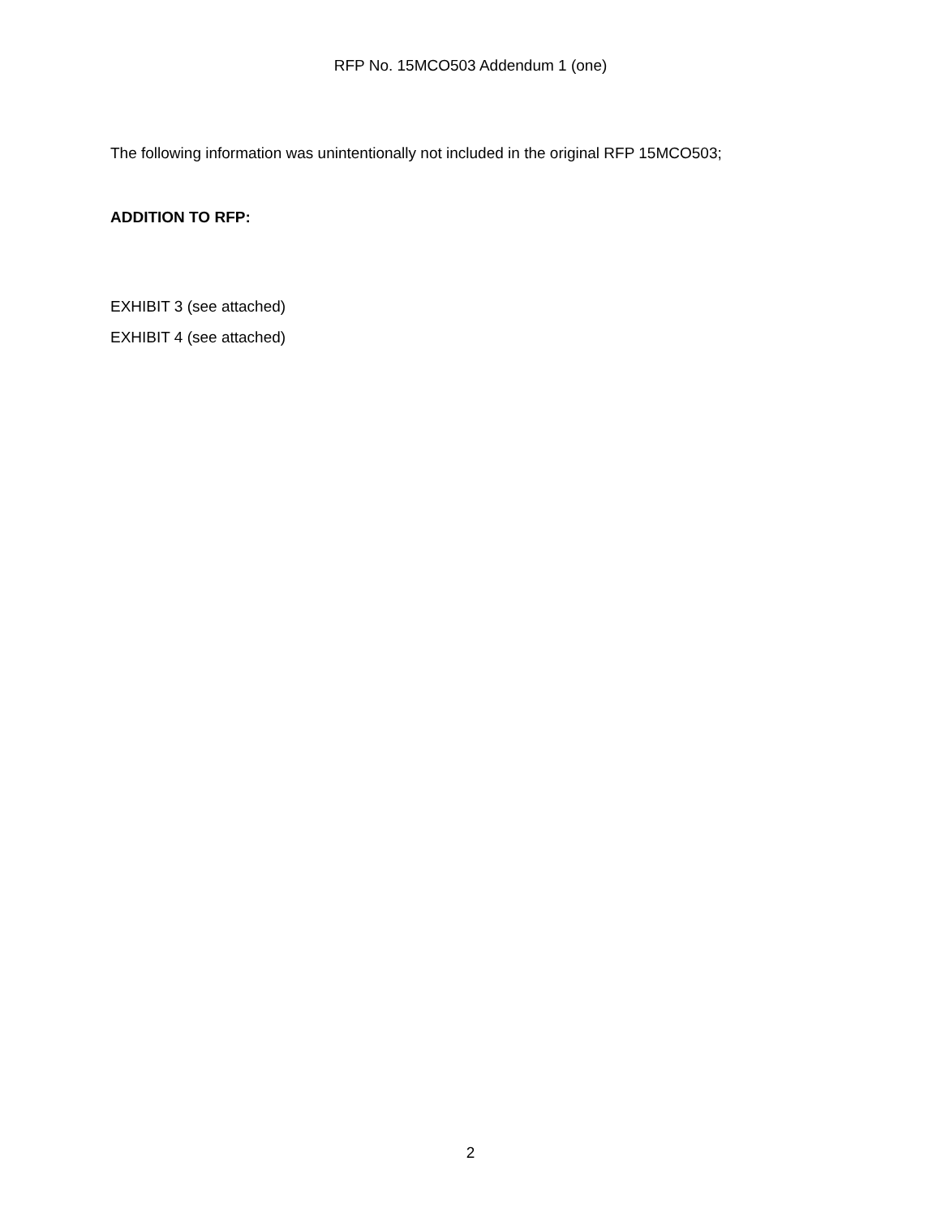RFP No. 15MCO503 Addendum 1 (one)
The following information was unintentionally not included in the original RFP 15MCO503;
ADDITION TO RFP:
EXHIBIT 3 (see attached)
EXHIBIT 4 (see attached)
2